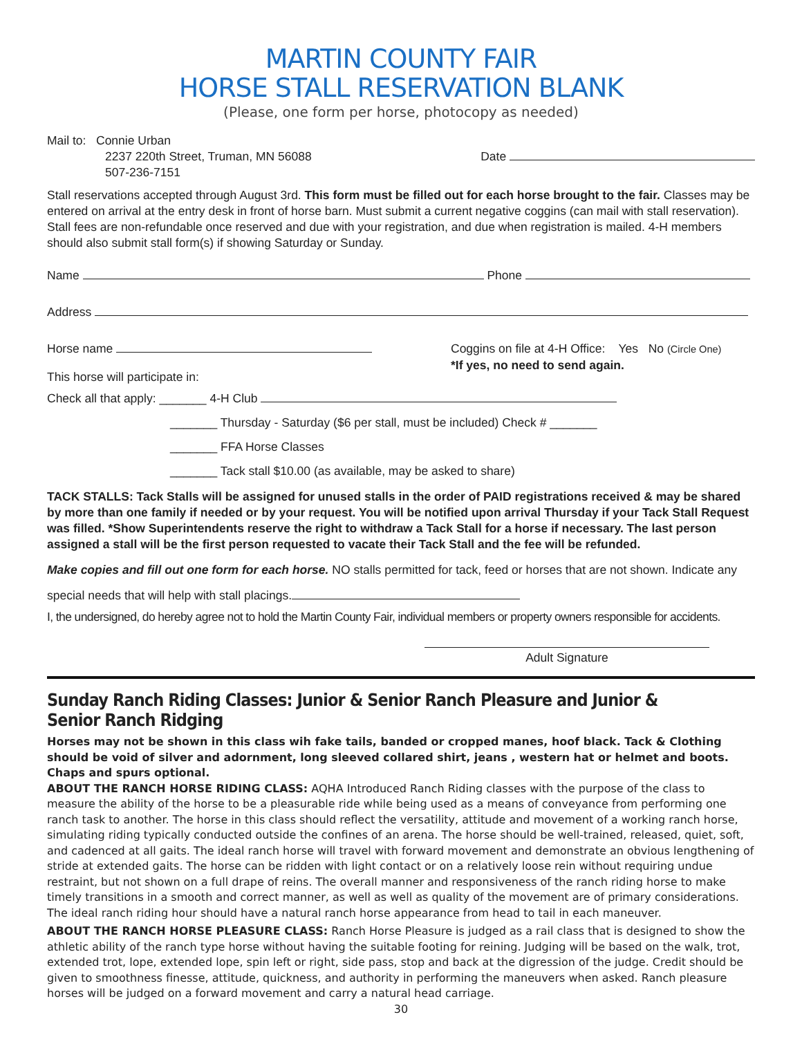MARTIN COUNTY FAIR
HORSE STALL RESERVATION BLANK
(Please, one form per horse, photocopy as needed)
Mail to: Connie Urban
2237 220th Street, Truman, MN 56088
507-236-7151
Date
Stall reservations accepted through August 3rd. This form must be filled out for each horse brought to the fair. Classes may be entered on arrival at the entry desk in front of horse barn. Must submit a current negative coggins (can mail with stall reservation). Stall fees are non-refundable once reserved and due with your registration, and due when registration is mailed. 4-H members should also submit stall form(s) if showing Saturday or Sunday.
Name Phone
Address
Horse name
This horse will participate in:
Coggins on file at 4-H Office: Yes No (Circle One)
*If yes, no need to send again.
Check all that apply: _______ 4-H Club
_______ Thursday - Saturday ($6 per stall, must be included) Check # _______
_______ FFA Horse Classes
_______ Tack stall $10.00 (as available, may be asked to share)
TACK STALLS: Tack Stalls will be assigned for unused stalls in the order of PAID registrations received & may be shared by more than one family if needed or by your request. You will be notified upon arrival Thursday if your Tack Stall Request was filled. *Show Superintendents reserve the right to withdraw a Tack Stall for a horse if necessary. The last person assigned a stall will be the first person requested to vacate their Tack Stall and the fee will be refunded.
Make copies and fill out one form for each horse. NO stalls permitted for tack, feed or horses that are not shown. Indicate any
special needs that will help with stall placings.
I, the undersigned, do hereby agree not to hold the Martin County Fair, individual members or property owners responsible for accidents.
Adult Signature
Sunday Ranch Riding Classes: Junior & Senior Ranch Pleasure and Junior & Senior Ranch Ridging
Horses may not be shown in this class wih fake tails, banded or cropped manes, hoof black. Tack & Clothing should be void of silver and adornment, long sleeved collared shirt, jeans , western hat or helmet and boots. Chaps and spurs optional.
ABOUT THE RANCH HORSE RIDING CLASS: AQHA Introduced Ranch Riding classes with the purpose of the class to measure the ability of the horse to be a pleasurable ride while being used as a means of conveyance from performing one ranch task to another. The horse in this class should reflect the versatility, attitude and movement of a working ranch horse, simulating riding typically conducted outside the confines of an arena. The horse should be well-trained, released, quiet, soft, and cadenced at all gaits. The ideal ranch horse will travel with forward movement and demonstrate an obvious lengthening of stride at extended gaits. The horse can be ridden with light contact or on a relatively loose rein without requiring undue restraint, but not shown on a full drape of reins. The overall manner and responsiveness of the ranch riding horse to make timely transitions in a smooth and correct manner, as well as well as quality of the movement are of primary considerations. The ideal ranch riding hour should have a natural ranch horse appearance from head to tail in each maneuver.
ABOUT THE RANCH HORSE PLEASURE CLASS: Ranch Horse Pleasure is judged as a rail class that is designed to show the athletic ability of the ranch type horse without having the suitable footing for reining. Judging will be based on the walk, trot, extended trot, lope, extended lope, spin left or right, side pass, stop and back at the digression of the judge. Credit should be given to smoothness finesse, attitude, quickness, and authority in performing the maneuvers when asked. Ranch pleasure horses will be judged on a forward movement and carry a natural head carriage.
30